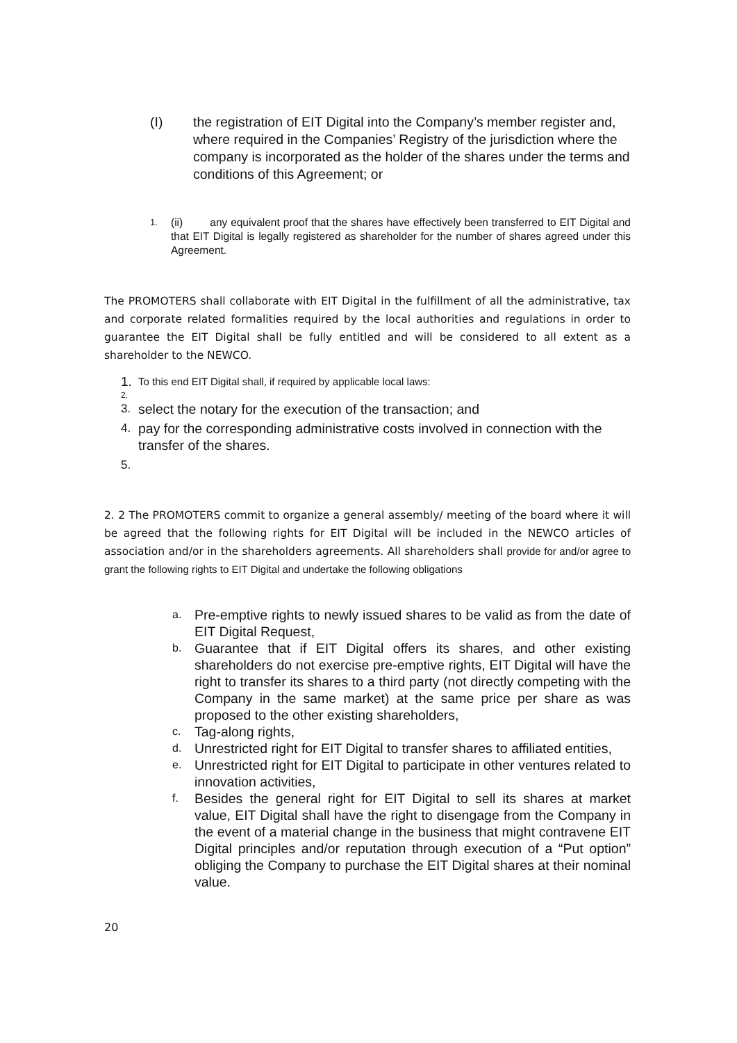(I) the registration of EIT Digital into the Company’s member register and, where required in the Companies’ Registry of the jurisdiction where the company is incorporated as the holder of the shares under the terms and conditions of this Agreement; or
1.
(ii) any equivalent proof that the shares have effectively been transferred to EIT Digital and that EIT Digital is legally registered as shareholder for the number of shares agreed under this Agreement.
The PROMOTERS shall collaborate with EIT Digital in the fulfillment of all the administrative, tax and corporate related formalities required by the local authorities and regulations in order to guarantee the EIT Digital shall be fully entitled and will be considered to all extent as a shareholder to the NEWCO.
1.
To this end EIT Digital shall, if required by applicable local laws:
2.
3. select the notary for the execution of the transaction; and
4. pay for the corresponding administrative costs involved in connection with the transfer of the shares.
5.
2. 2 The PROMOTERS commit to organize a general assembly/ meeting of the board where it will be agreed that the following rights for EIT Digital will be included in the NEWCO articles of association and/or in the shareholders agreements. All shareholders shall provide for and/or agree to grant the following rights to EIT Digital and undertake the following obligations
a.
Pre-emptive rights to newly issued shares to be valid as from the date of EIT Digital Request,
b.
Guarantee that if EIT Digital offers its shares, and other existing shareholders do not exercise pre-emptive rights, EIT Digital will have the right to transfer its shares to a third party (not directly competing with the Company in the same market) at the same price per share as was proposed to the other existing shareholders,
c.
Tag-along rights,
d.
Unrestricted right for EIT Digital to transfer shares to affiliated entities,
e.
Unrestricted right for EIT Digital to participate in other ventures related to innovation activities,
f.
Besides the general right for EIT Digital to sell its shares at market value, EIT Digital shall have the right to disengage from the Company in the event of a material change in the business that might contravene EIT Digital principles and/or reputation through execution of a “Put option” obliging the Company to purchase the EIT Digital shares at their nominal value.
20